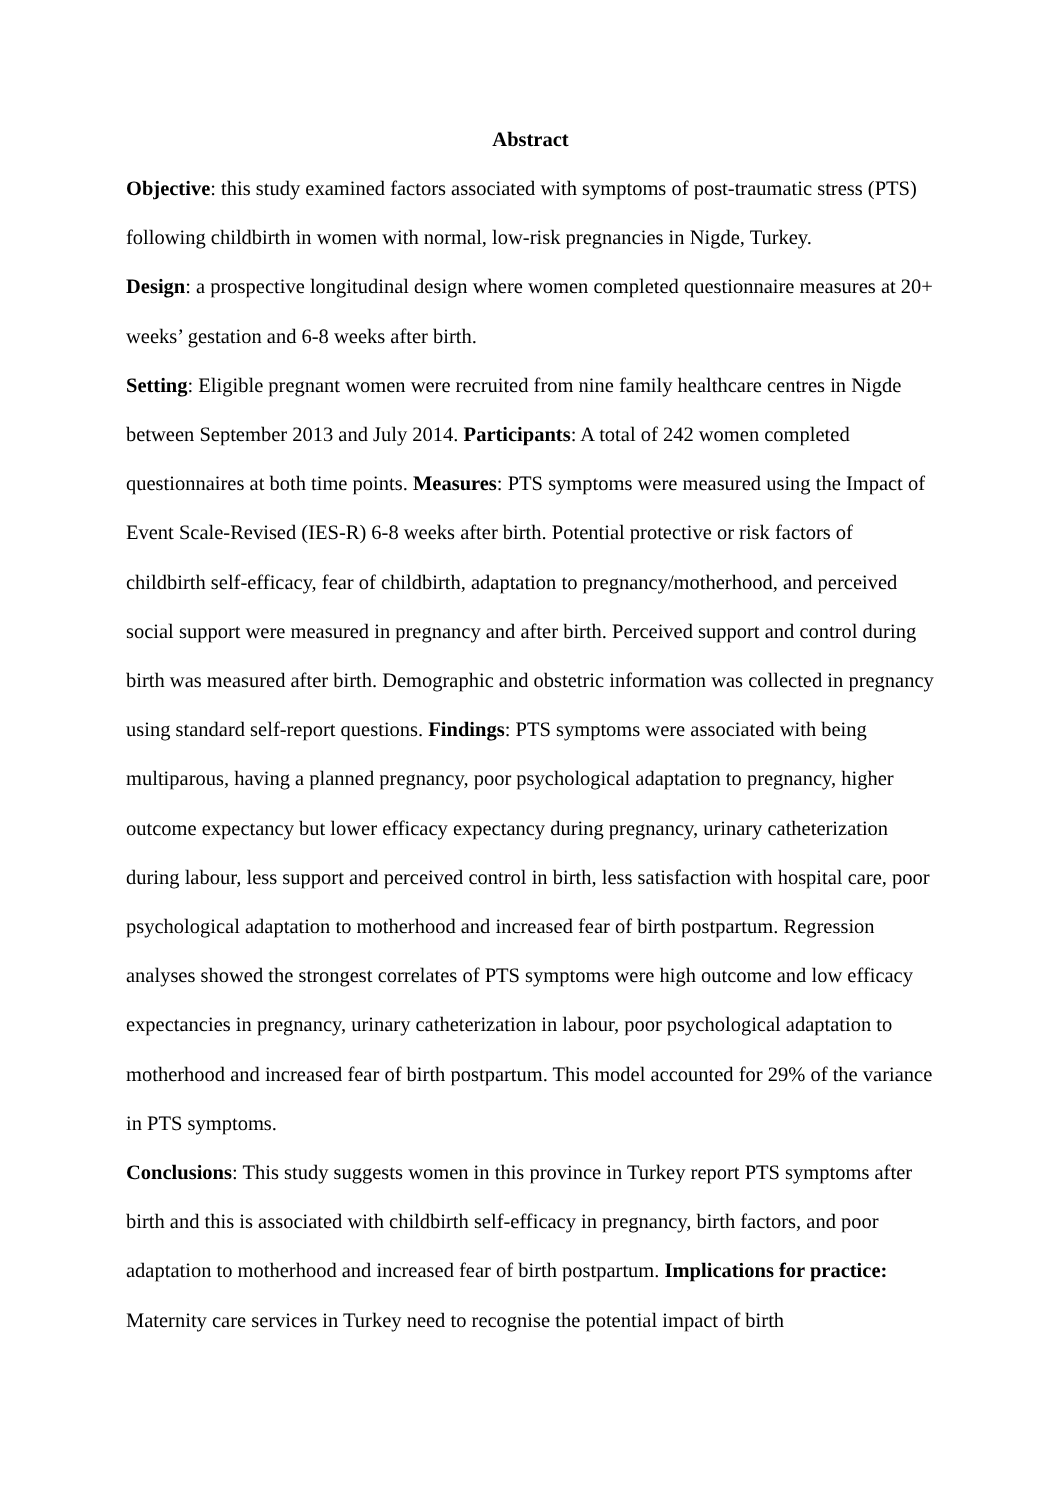Abstract
Objective: this study examined factors associated with symptoms of post-traumatic stress (PTS) following childbirth in women with normal, low-risk pregnancies in Nigde, Turkey.
Design: a prospective longitudinal design where women completed questionnaire measures at 20+ weeks’ gestation and 6-8 weeks after birth.
Setting: Eligible pregnant women were recruited from nine family healthcare centres in Nigde between September 2013 and July 2014. Participants: A total of 242 women completed questionnaires at both time points. Measures: PTS symptoms were measured using the Impact of Event Scale-Revised (IES-R) 6-8 weeks after birth. Potential protective or risk factors of childbirth self-efficacy, fear of childbirth, adaptation to pregnancy/motherhood, and perceived social support were measured in pregnancy and after birth. Perceived support and control during birth was measured after birth. Demographic and obstetric information was collected in pregnancy using standard self-report questions. Findings: PTS symptoms were associated with being multiparous, having a planned pregnancy, poor psychological adaptation to pregnancy, higher outcome expectancy but lower efficacy expectancy during pregnancy, urinary catheterization during labour, less support and perceived control in birth, less satisfaction with hospital care, poor psychological adaptation to motherhood and increased fear of birth postpartum. Regression analyses showed the strongest correlates of PTS symptoms were high outcome and low efficacy expectancies in pregnancy, urinary catheterization in labour, poor psychological adaptation to motherhood and increased fear of birth postpartum. This model accounted for 29% of the variance in PTS symptoms.
Conclusions: This study suggests women in this province in Turkey report PTS symptoms after birth and this is associated with childbirth self-efficacy in pregnancy, birth factors, and poor adaptation to motherhood and increased fear of birth postpartum. Implications for practice: Maternity care services in Turkey need to recognise the potential impact of birth